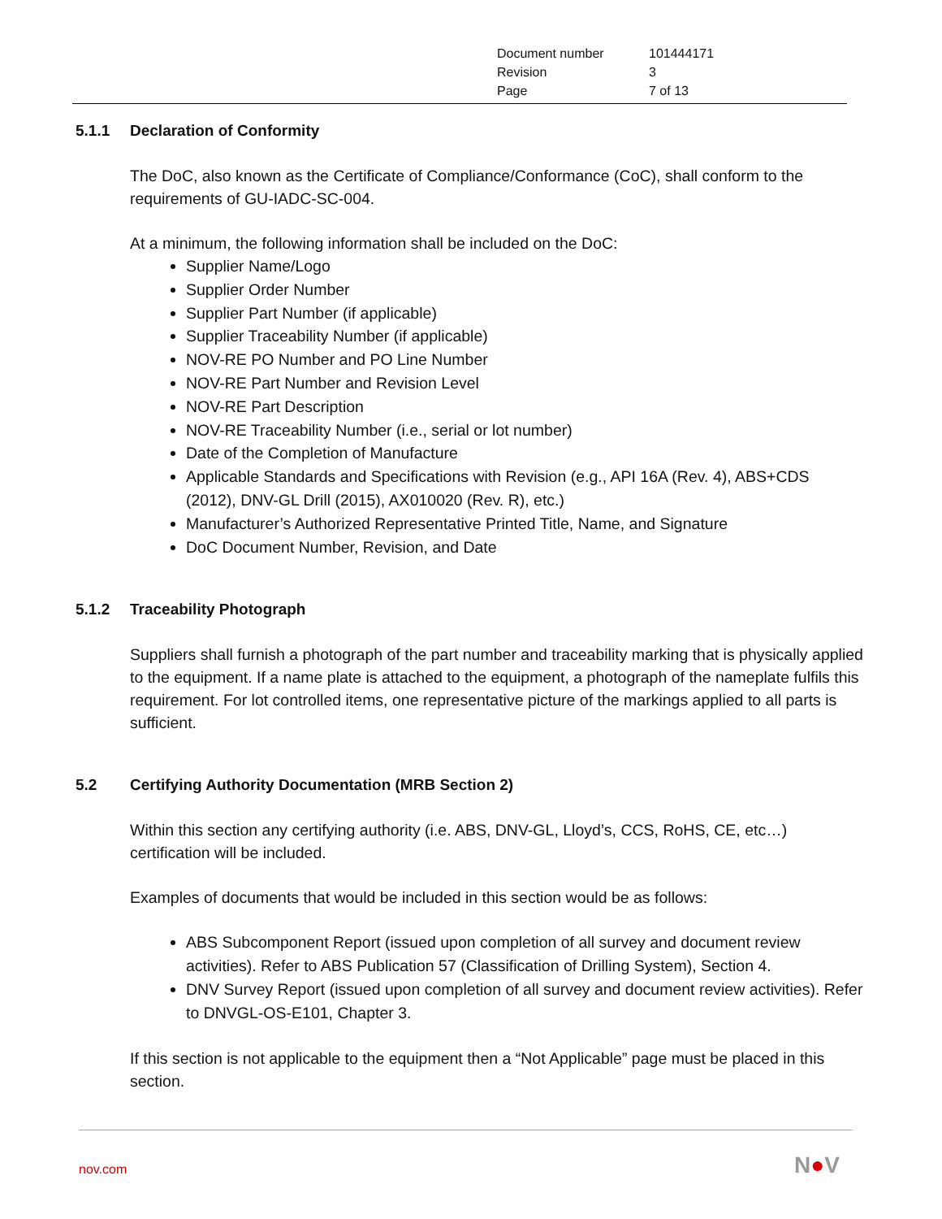| Document number | 101444171 |
| Revision | 3 |
| Page | 7 of 13 |
5.1.1 Declaration of Conformity
The DoC, also known as the Certificate of Compliance/Conformance (CoC), shall conform to the requirements of GU-IADC-SC-004.
At a minimum, the following information shall be included on the DoC:
Supplier Name/Logo
Supplier Order Number
Supplier Part Number (if applicable)
Supplier Traceability Number (if applicable)
NOV-RE PO Number and PO Line Number
NOV-RE Part Number and Revision Level
NOV-RE Part Description
NOV-RE Traceability Number (i.e., serial or lot number)
Date of the Completion of Manufacture
Applicable Standards and Specifications with Revision (e.g., API 16A (Rev. 4), ABS+CDS (2012), DNV-GL Drill (2015), AX010020 (Rev. R), etc.)
Manufacturer’s Authorized Representative Printed Title, Name, and Signature
DoC Document Number, Revision, and Date
5.1.2 Traceability Photograph
Suppliers shall furnish a photograph of the part number and traceability marking that is physically applied to the equipment. If a name plate is attached to the equipment, a photograph of the nameplate fulfils this requirement. For lot controlled items, one representative picture of the markings applied to all parts is sufficient.
5.2 Certifying Authority Documentation (MRB Section 2)
Within this section any certifying authority (i.e. ABS, DNV-GL, Lloyd’s, CCS, RoHS, CE, etc…) certification will be included.
Examples of documents that would be included in this section would be as follows:
ABS Subcomponent Report (issued upon completion of all survey and document review activities). Refer to ABS Publication 57 (Classification of Drilling System), Section 4.
DNV Survey Report (issued upon completion of all survey and document review activities). Refer to DNVGL-OS-E101, Chapter 3.
If this section is not applicable to the equipment then a “Not Applicable” page must be placed in this section.
nov.com N●V